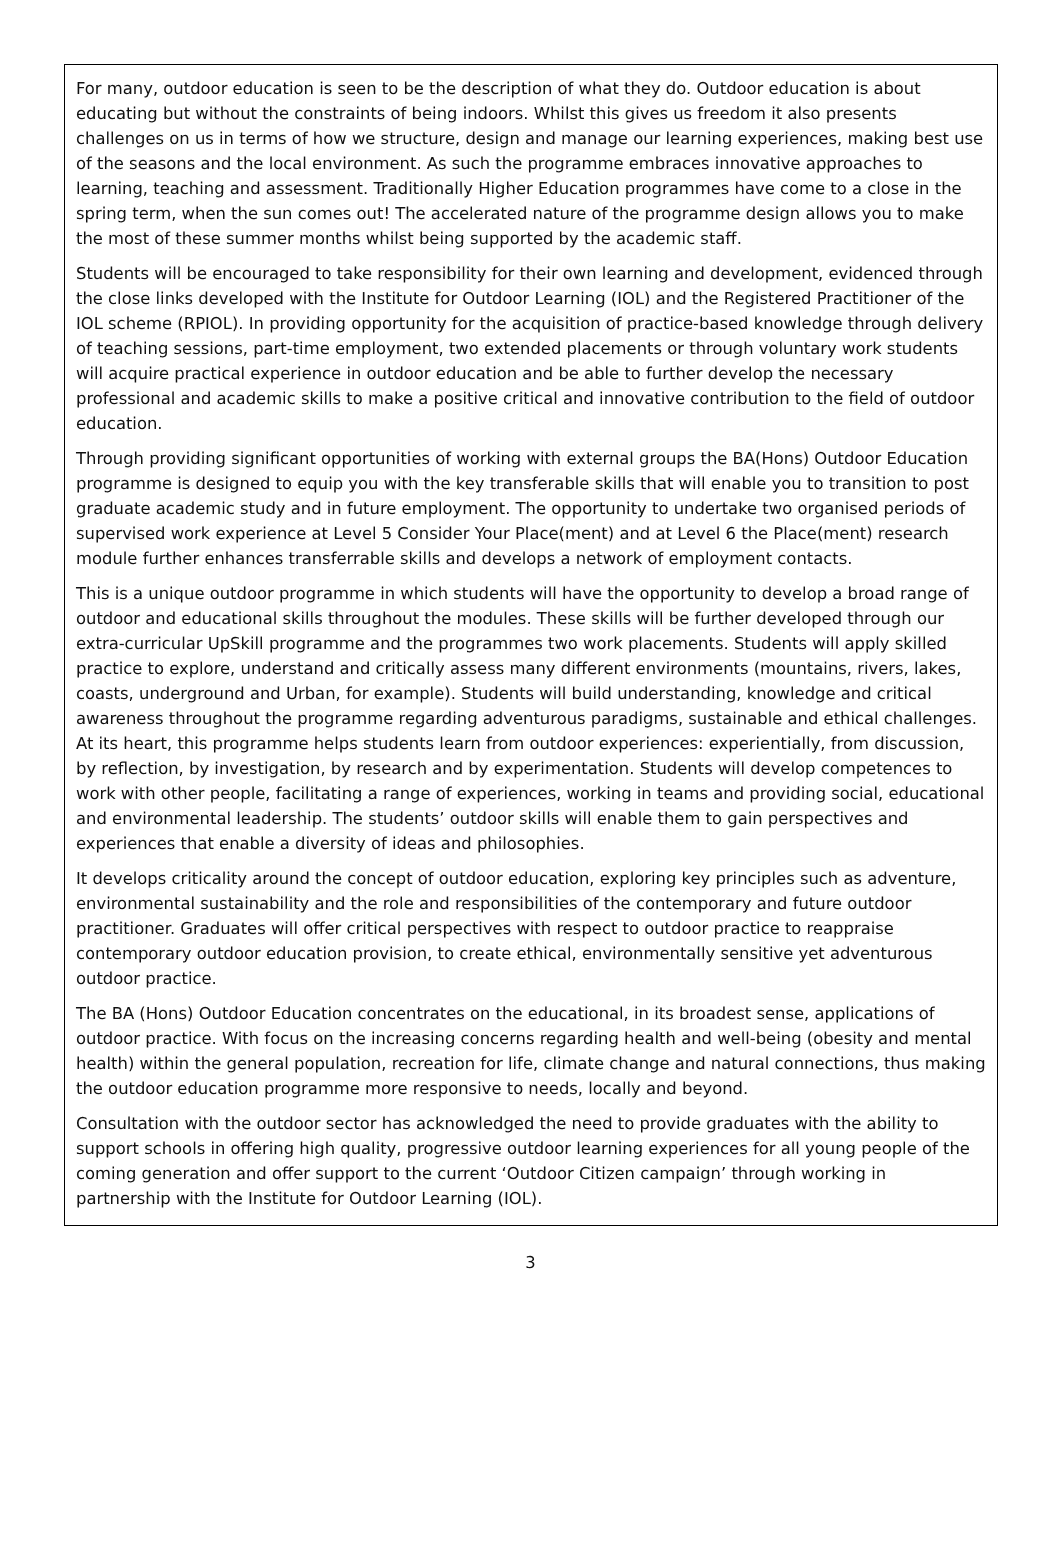For many, outdoor education is seen to be the description of what they do. Outdoor education is about educating but without the constraints of being indoors. Whilst this gives us freedom it also presents challenges on us in terms of how we structure, design and manage our learning experiences, making best use of the seasons and the local environment. As such the programme embraces innovative approaches to learning, teaching and assessment. Traditionally Higher Education programmes have come to a close in the spring term, when the sun comes out! The accelerated nature of the programme design allows you to make the most of these summer months whilst being supported by the academic staff.
Students will be encouraged to take responsibility for their own learning and development, evidenced through the close links developed with the Institute for Outdoor Learning (IOL) and the Registered Practitioner of the IOL scheme (RPIOL). In providing opportunity for the acquisition of practice-based knowledge through delivery of teaching sessions, part-time employment, two extended placements or through voluntary work students will acquire practical experience in outdoor education and be able to further develop the necessary professional and academic skills to make a positive critical and innovative contribution to the field of outdoor education.
Through providing significant opportunities of working with external groups the BA(Hons) Outdoor Education programme is designed to equip you with the key transferable skills that will enable you to transition to post graduate academic study and in future employment. The opportunity to undertake two organised periods of supervised work experience at Level 5 Consider Your Place(ment) and at Level 6 the Place(ment) research module further enhances transferrable skills and develops a network of employment contacts.
This is a unique outdoor programme in which students will have the opportunity to develop a broad range of outdoor and educational skills throughout the modules. These skills will be further developed through our extra-curricular UpSkill programme and the programmes two work placements. Students will apply skilled practice to explore, understand and critically assess many different environments (mountains, rivers, lakes, coasts, underground and Urban, for example). Students will build understanding, knowledge and critical awareness throughout the programme regarding adventurous paradigms, sustainable and ethical challenges. At its heart, this programme helps students learn from outdoor experiences: experientially, from discussion, by reflection, by investigation, by research and by experimentation. Students will develop competences to work with other people, facilitating a range of experiences, working in teams and providing social, educational and environmental leadership. The students’ outdoor skills will enable them to gain perspectives and experiences that enable a diversity of ideas and philosophies.
It develops criticality around the concept of outdoor education, exploring key principles such as adventure, environmental sustainability and the role and responsibilities of the contemporary and future outdoor practitioner. Graduates will offer critical perspectives with respect to outdoor practice to reappraise contemporary outdoor education provision, to create ethical, environmentally sensitive yet adventurous outdoor practice.
The BA (Hons) Outdoor Education concentrates on the educational, in its broadest sense, applications of outdoor practice. With focus on the increasing concerns regarding health and well-being (obesity and mental health) within the general population, recreation for life, climate change and natural connections, thus making the outdoor education programme more responsive to needs, locally and beyond.
Consultation with the outdoor sector has acknowledged the need to provide graduates with the ability to support schools in offering high quality, progressive outdoor learning experiences for all young people of the coming generation and offer support to the current ‘Outdoor Citizen campaign’ through working in partnership with the Institute for Outdoor Learning (IOL).
3